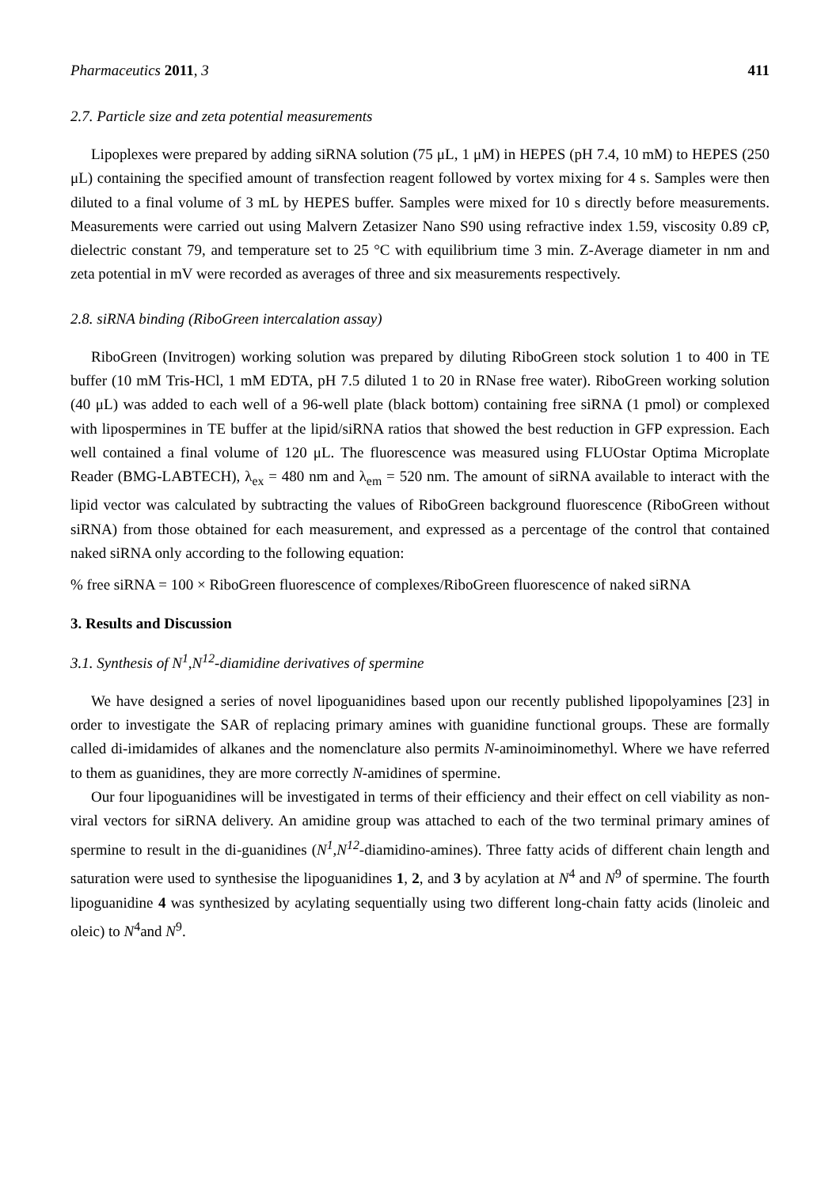Pharmaceutics 2011, 3 411
2.7. Particle size and zeta potential measurements
Lipoplexes were prepared by adding siRNA solution (75 μL, 1 μM) in HEPES (pH 7.4, 10 mM) to HEPES (250 μL) containing the specified amount of transfection reagent followed by vortex mixing for 4 s. Samples were then diluted to a final volume of 3 mL by HEPES buffer. Samples were mixed for 10 s directly before measurements. Measurements were carried out using Malvern Zetasizer Nano S90 using refractive index 1.59, viscosity 0.89 cP, dielectric constant 79, and temperature set to 25 °C with equilibrium time 3 min. Z-Average diameter in nm and zeta potential in mV were recorded as averages of three and six measurements respectively.
2.8. siRNA binding (RiboGreen intercalation assay)
RiboGreen (Invitrogen) working solution was prepared by diluting RiboGreen stock solution 1 to 400 in TE buffer (10 mM Tris-HCl, 1 mM EDTA, pH 7.5 diluted 1 to 20 in RNase free water). RiboGreen working solution (40 μL) was added to each well of a 96-well plate (black bottom) containing free siRNA (1 pmol) or complexed with lipospermines in TE buffer at the lipid/siRNA ratios that showed the best reduction in GFP expression. Each well contained a final volume of 120 μL. The fluorescence was measured using FLUOstar Optima Microplate Reader (BMG-LABTECH), λ<sub>ex</sub> = 480 nm and λ<sub>em</sub> = 520 nm. The amount of siRNA available to interact with the lipid vector was calculated by subtracting the values of RiboGreen background fluorescence (RiboGreen without siRNA) from those obtained for each measurement, and expressed as a percentage of the control that contained naked siRNA only according to the following equation:
% free siRNA = 100 × RiboGreen fluorescence of complexes/RiboGreen fluorescence of naked siRNA
3. Results and Discussion
3.1. Synthesis of N<sup>1</sup>,N<sup>12</sup>-diamidine derivatives of spermine
We have designed a series of novel lipoguanidines based upon our recently published lipopolyamines [23] in order to investigate the SAR of replacing primary amines with guanidine functional groups. These are formally called di-imidamides of alkanes and the nomenclature also permits N-aminoiminomethyl. Where we have referred to them as guanidines, they are more correctly N-amidines of spermine.
Our four lipoguanidines will be investigated in terms of their efficiency and their effect on cell viability as non-viral vectors for siRNA delivery. An amidine group was attached to each of the two terminal primary amines of spermine to result in the di-guanidines (N<sup>1</sup>,N<sup>12</sup>-diamidino-amines). Three fatty acids of different chain length and saturation were used to synthesise the lipoguanidines 1, 2, and 3 by acylation at N<sup>4</sup> and N<sup>9</sup> of spermine. The fourth lipoguanidine 4 was synthesized by acylating sequentially using two different long-chain fatty acids (linoleic and oleic) to N<sup>4</sup>and N<sup>9</sup>.